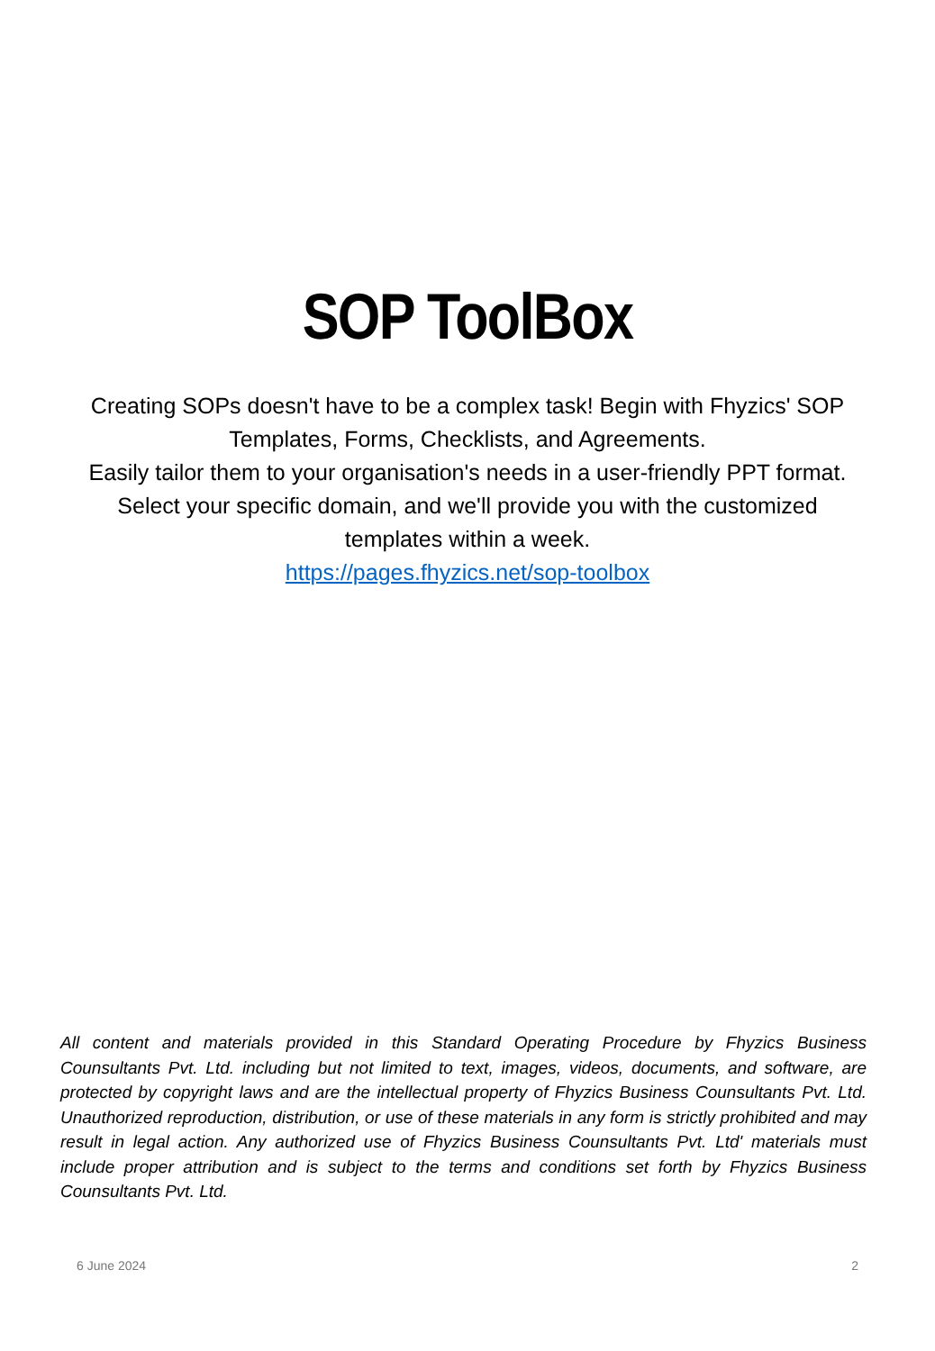SOP ToolBox
Creating SOPs doesn't have to be a complex task! Begin with Fhyzics' SOP Templates, Forms, Checklists, and Agreements.
Easily tailor them to your organisation's needs in a user-friendly PPT format. Select your specific domain, and we'll provide you with the customized templates within a week.
https://pages.fhyzics.net/sop-toolbox
All content and materials provided in this Standard Operating Procedure by Fhyzics Business Counsultants Pvt. Ltd. including but not limited to text, images, videos, documents, and software, are protected by copyright laws and are the intellectual property of Fhyzics Business Counsultants Pvt. Ltd. Unauthorized reproduction, distribution, or use of these materials in any form is strictly prohibited and may result in legal action. Any authorized use of Fhyzics Business Counsultants Pvt. Ltd' materials must include proper attribution and is subject to the terms and conditions set forth by Fhyzics Business Counsultants Pvt. Ltd.
6 June 2024 2